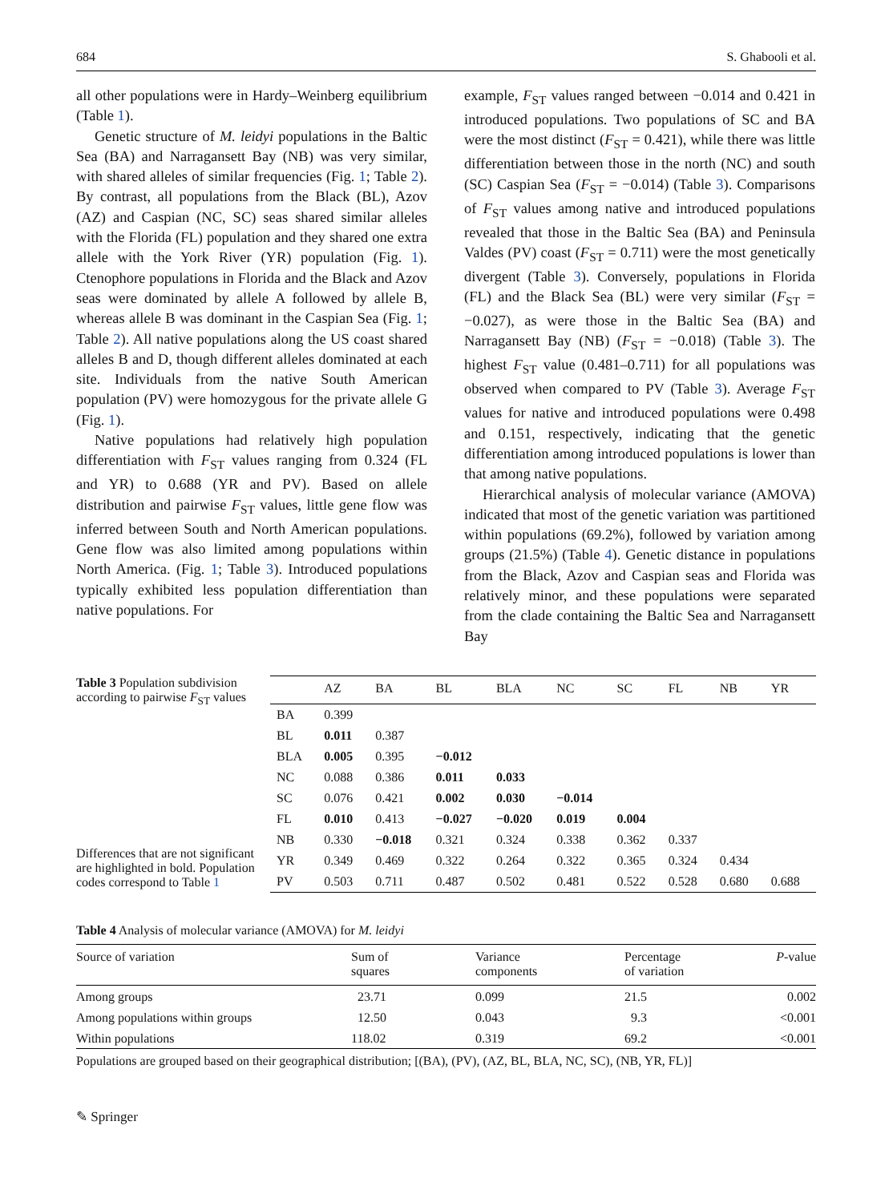684 S. Ghabooli et al.
all other populations were in Hardy–Weinberg equilibrium (Table 1).
Genetic structure of M. leidyi populations in the Baltic Sea (BA) and Narragansett Bay (NB) was very similar, with shared alleles of similar frequencies (Fig. 1; Table 2). By contrast, all populations from the Black (BL), Azov (AZ) and Caspian (NC, SC) seas shared similar alleles with the Florida (FL) population and they shared one extra allele with the York River (YR) population (Fig. 1). Ctenophore populations in Florida and the Black and Azov seas were dominated by allele A followed by allele B, whereas allele B was dominant in the Caspian Sea (Fig. 1; Table 2). All native populations along the US coast shared alleles B and D, though different alleles dominated at each site. Individuals from the native South American population (PV) were homozygous for the private allele G (Fig. 1).
Native populations had relatively high population differentiation with F<sub>ST</sub> values ranging from 0.324 (FL and YR) to 0.688 (YR and PV). Based on allele distribution and pairwise F<sub>ST</sub> values, little gene flow was inferred between South and North American populations. Gene flow was also limited among populations within North America. (Fig. 1; Table 3). Introduced populations typically exhibited less population differentiation than native populations. For
example, F<sub>ST</sub> values ranged between −0.014 and 0.421 in introduced populations. Two populations of SC and BA were the most distinct (F<sub>ST</sub> = 0.421), while there was little differentiation between those in the north (NC) and south (SC) Caspian Sea (F<sub>ST</sub> = −0.014) (Table 3). Comparisons of F<sub>ST</sub> values among native and introduced populations revealed that those in the Baltic Sea (BA) and Peninsula Valdes (PV) coast (F<sub>ST</sub> = 0.711) were the most genetically divergent (Table 3). Conversely, populations in Florida (FL) and the Black Sea (BL) were very similar (F<sub>ST</sub> = −0.027), as were those in the Baltic Sea (BA) and Narragansett Bay (NB) (F<sub>ST</sub> = −0.018) (Table 3). The highest F<sub>ST</sub> value (0.481–0.711) for all populations was observed when compared to PV (Table 3). Average F<sub>ST</sub> values for native and introduced populations were 0.498 and 0.151, respectively, indicating that the genetic differentiation among introduced populations is lower than that among native populations.
Hierarchical analysis of molecular variance (AMOVA) indicated that most of the genetic variation was partitioned within populations (69.2%), followed by variation among groups (21.5%) (Table 4). Genetic distance in populations from the Black, Azov and Caspian seas and Florida was relatively minor, and these populations were separated from the clade containing the Baltic Sea and Narragansett Bay
Table 3 Population subdivision according to pairwise F<sub>ST</sub> values
Differences that are not significant are highlighted in bold. Population codes correspond to Table 1
| | AZ | BA | BL | BLA | NC | SC | FL | NB | YR |
| --- | --- | --- | --- | --- | --- | --- | --- | --- | --- |
| BA | 0.399 | | | | | | | | |
| BL | 0.011 | 0.387 | | | | | | | |
| BLA | 0.005 | 0.395 | −0.012 | | | | | | |
| NC | 0.088 | 0.386 | 0.011 | 0.033 | | | | | |
| SC | 0.076 | 0.421 | 0.002 | 0.030 | −0.014 | | | | |
| FL | 0.010 | 0.413 | −0.027 | −0.020 | 0.019 | 0.004 | | | |
| NB | 0.330 | −0.018 | 0.321 | 0.324 | 0.338 | 0.362 | 0.337 | | |
| YR | 0.349 | 0.469 | 0.322 | 0.264 | 0.322 | 0.365 | 0.324 | 0.434 | |
| PV | 0.503 | 0.711 | 0.487 | 0.502 | 0.481 | 0.522 | 0.528 | 0.680 | 0.688 |
Table 4 Analysis of molecular variance (AMOVA) for M. leidyi
| Source of variation | Sum of squares | Variance components | Percentage of variation | P -value |
| --- | --- | --- | --- | --- |
| Among groups | 23.71 | 0.099 | 21.5 | 0.002 |
| Among populations within groups | 12.50 | 0.043 | 9.3 | <0.001 |
| Within populations | 118.02 | 0.319 | 69.2 | <0.001 |
Populations are grouped based on their geographical distribution; [(BA), (PV), (AZ, BL, BLA, NC, SC), (NB, YR, FL)]
✎ Springer